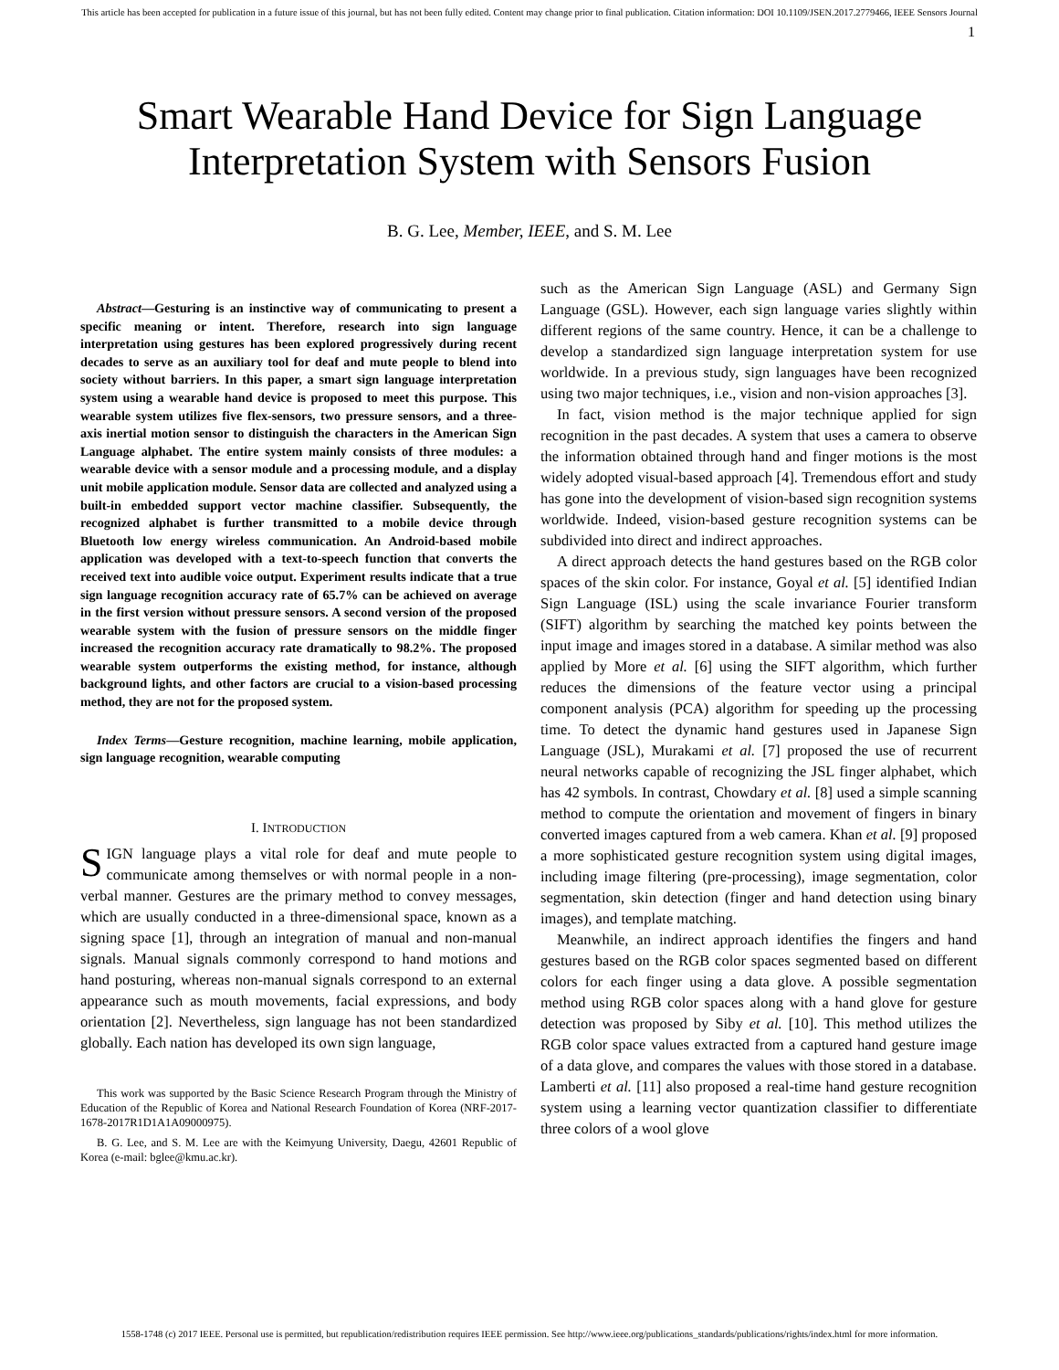This article has been accepted for publication in a future issue of this journal, but has not been fully edited. Content may change prior to final publication. Citation information: DOI 10.1109/JSEN.2017.2779466, IEEE Sensors Journal
1
Smart Wearable Hand Device for Sign Language
Interpretation System with Sensors Fusion
B. G. Lee, Member, IEEE, and S. M. Lee
Abstract—Gesturing is an instinctive way of communicating to present a specific meaning or intent. Therefore, research into sign language interpretation using gestures has been explored progressively during recent decades to serve as an auxiliary tool for deaf and mute people to blend into society without barriers. In this paper, a smart sign language interpretation system using a wearable hand device is proposed to meet this purpose. This wearable system utilizes five flex-sensors, two pressure sensors, and a three-axis inertial motion sensor to distinguish the characters in the American Sign Language alphabet. The entire system mainly consists of three modules: a wearable device with a sensor module and a processing module, and a display unit mobile application module. Sensor data are collected and analyzed using a built-in embedded support vector machine classifier. Subsequently, the recognized alphabet is further transmitted to a mobile device through Bluetooth low energy wireless communication. An Android-based mobile application was developed with a text-to-speech function that converts the received text into audible voice output. Experiment results indicate that a true sign language recognition accuracy rate of 65.7% can be achieved on average in the first version without pressure sensors. A second version of the proposed wearable system with the fusion of pressure sensors on the middle finger increased the recognition accuracy rate dramatically to 98.2%. The proposed wearable system outperforms the existing method, for instance, although background lights, and other factors are crucial to a vision-based processing method, they are not for the proposed system.
Index Terms—Gesture recognition, machine learning, mobile application, sign language recognition, wearable computing
I. INTRODUCTION
SIGN language plays a vital role for deaf and mute people to communicate among themselves or with normal people in a non-verbal manner. Gestures are the primary method to convey messages, which are usually conducted in a three-dimensional space, known as a signing space [1], through an integration of manual and non-manual signals. Manual signals commonly correspond to hand motions and hand posturing, whereas non-manual signals correspond to an external appearance such as mouth movements, facial expressions, and body orientation [2]. Nevertheless, sign language has not been standardized globally. Each nation has developed its own sign language,
This work was supported by the Basic Science Research Program through the Ministry of Education of the Republic of Korea and National Research Foundation of Korea (NRF-2017-1678-2017R1D1A1A09000975).
B. G. Lee, and S. M. Lee are with the Keimyung University, Daegu, 42601 Republic of Korea (e-mail: bglee@kmu.ac.kr).
such as the American Sign Language (ASL) and Germany Sign Language (GSL). However, each sign language varies slightly within different regions of the same country. Hence, it can be a challenge to develop a standardized sign language interpretation system for use worldwide. In a previous study, sign languages have been recognized using two major techniques, i.e., vision and non-vision approaches [3].
In fact, vision method is the major technique applied for sign recognition in the past decades. A system that uses a camera to observe the information obtained through hand and finger motions is the most widely adopted visual-based approach [4]. Tremendous effort and study has gone into the development of vision-based sign recognition systems worldwide. Indeed, vision-based gesture recognition systems can be subdivided into direct and indirect approaches.
A direct approach detects the hand gestures based on the RGB color spaces of the skin color. For instance, Goyal et al. [5] identified Indian Sign Language (ISL) using the scale invariance Fourier transform (SIFT) algorithm by searching the matched key points between the input image and images stored in a database. A similar method was also applied by More et al. [6] using the SIFT algorithm, which further reduces the dimensions of the feature vector using a principal component analysis (PCA) algorithm for speeding up the processing time. To detect the dynamic hand gestures used in Japanese Sign Language (JSL), Murakami et al. [7] proposed the use of recurrent neural networks capable of recognizing the JSL finger alphabet, which has 42 symbols. In contrast, Chowdary et al. [8] used a simple scanning method to compute the orientation and movement of fingers in binary converted images captured from a web camera. Khan et al. [9] proposed a more sophisticated gesture recognition system using digital images, including image filtering (pre-processing), image segmentation, color segmentation, skin detection (finger and hand detection using binary images), and template matching.
Meanwhile, an indirect approach identifies the fingers and hand gestures based on the RGB color spaces segmented based on different colors for each finger using a data glove. A possible segmentation method using RGB color spaces along with a hand glove for gesture detection was proposed by Siby et al. [10]. This method utilizes the RGB color space values extracted from a captured hand gesture image of a data glove, and compares the values with those stored in a database. Lamberti et al. [11] also proposed a real-time hand gesture recognition system using a learning vector quantization classifier to differentiate three colors of a wool glove
1558-1748 (c) 2017 IEEE. Personal use is permitted, but republication/redistribution requires IEEE permission. See http://www.ieee.org/publications_standards/publications/rights/index.html for more information.